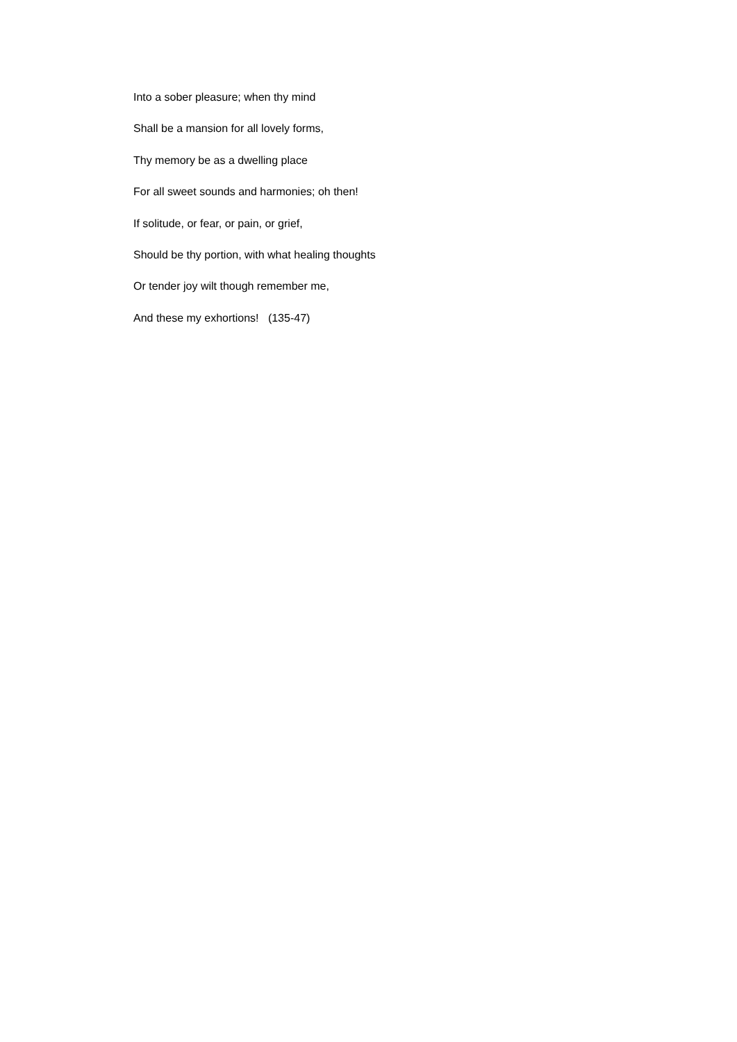Into a sober pleasure; when thy mind
Shall be a mansion for all lovely forms,
Thy memory be as a dwelling place
For all sweet sounds and harmonies; oh then!
If solitude, or fear, or pain, or grief,
Should be thy portion, with what healing thoughts
Or tender joy wilt though remember me,
And these my exhortions! (135-47)